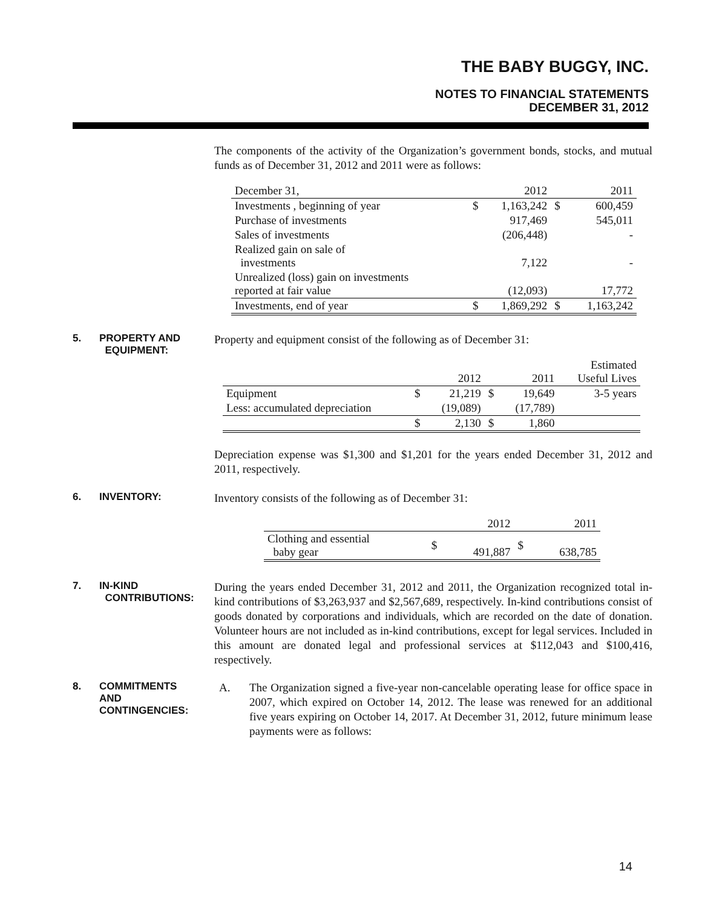THE BABY BUGGY, INC.
NOTES TO FINANCIAL STATEMENTS
DECEMBER 31, 2012
The components of the activity of the Organization’s government bonds, stocks, and mutual funds as of December 31, 2012 and 2011 were as follows:
| December 31, | | 2012 | | 2011 |
| Investments , beginning of year | $ | 1,163,242 | $ | 600,459 |
| Purchase of investments | | 917,469 | | 545,011 |
| Sales of investments | | (206,448) | | - |
| Realized gain on sale of investments | | 7,122 | | - |
| Unrealized (loss) gain on investments reported at fair value | | (12,093) | | 17,772 |
| Investments, end of year | $ | 1,869,292 | $ | 1,163,242 |
5. PROPERTY AND
EQUIPMENT:
Property and equipment consist of the following as of December 31:
| | | 2012 | | 2011 | Estimated Useful Lives |
| Equipment | $ | 21,219 | $ | 19,649 | 3-5 years |
| Less: accumulated depreciation | | (19,089) | | (17,789) | |
| | $ | 2,130 | $ | 1,860 | |
Depreciation expense was $1,300 and $1,201 for the years ended December 31, 2012 and 2011, respectively.
6. INVENTORY:
Inventory consists of the following as of December 31:
| | | 2012 | | 2011 |
| Clothing and essential baby gear | $ | 491,887 | $ | 638,785 |
7. IN-KIND
CONTRIBUTIONS:
During the years ended December 31, 2012 and 2011, the Organization recognized total in-kind contributions of $3,263,937 and $2,567,689, respectively. In-kind contributions consist of goods donated by corporations and individuals, which are recorded on the date of donation. Volunteer hours are not included as in-kind contributions, except for legal services. Included in this amount are donated legal and professional services at $112,043 and $100,416, respectively.
8. COMMITMENTS
AND
CONTINGENCIES:
A. The Organization signed a five-year non-cancelable operating lease for office space in 2007, which expired on October 14, 2012. The lease was renewed for an additional five years expiring on October 14, 2017. At December 31, 2012, future minimum lease payments were as follows:
14